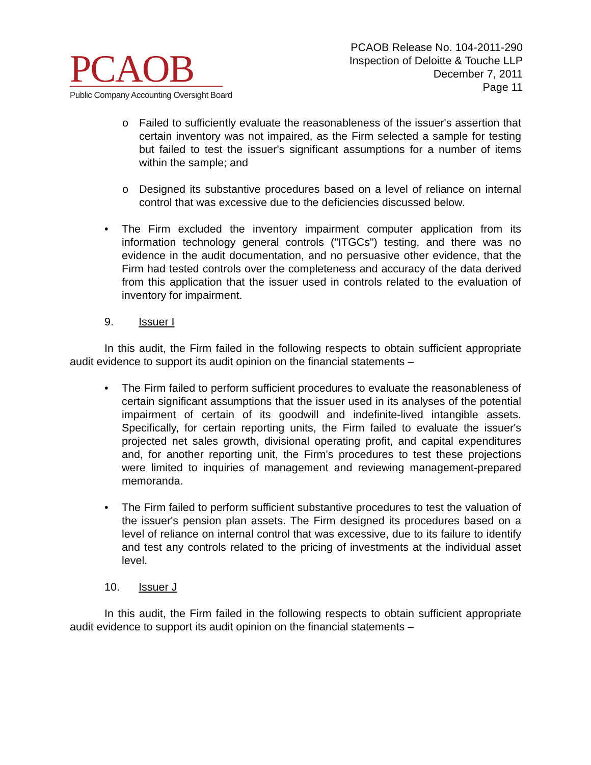PCAOB
Public Company Accounting Oversight Board
PCAOB Release No. 104-2011-290
Inspection of Deloitte & Touche LLP
December 7, 2011
Page 11
o Failed to sufficiently evaluate the reasonableness of the issuer's assertion that certain inventory was not impaired, as the Firm selected a sample for testing but failed to test the issuer's significant assumptions for a number of items within the sample; and
o Designed its substantive procedures based on a level of reliance on internal control that was excessive due to the deficiencies discussed below.
• The Firm excluded the inventory impairment computer application from its information technology general controls ("ITGCs") testing, and there was no evidence in the audit documentation, and no persuasive other evidence, that the Firm had tested controls over the completeness and accuracy of the data derived from this application that the issuer used in controls related to the evaluation of inventory for impairment.
9. Issuer I
In this audit, the Firm failed in the following respects to obtain sufficient appropriate audit evidence to support its audit opinion on the financial statements –
• The Firm failed to perform sufficient procedures to evaluate the reasonableness of certain significant assumptions that the issuer used in its analyses of the potential impairment of certain of its goodwill and indefinite-lived intangible assets. Specifically, for certain reporting units, the Firm failed to evaluate the issuer's projected net sales growth, divisional operating profit, and capital expenditures and, for another reporting unit, the Firm's procedures to test these projections were limited to inquiries of management and reviewing management-prepared memoranda.
• The Firm failed to perform sufficient substantive procedures to test the valuation of the issuer's pension plan assets. The Firm designed its procedures based on a level of reliance on internal control that was excessive, due to its failure to identify and test any controls related to the pricing of investments at the individual asset level.
10. Issuer J
In this audit, the Firm failed in the following respects to obtain sufficient appropriate audit evidence to support its audit opinion on the financial statements –